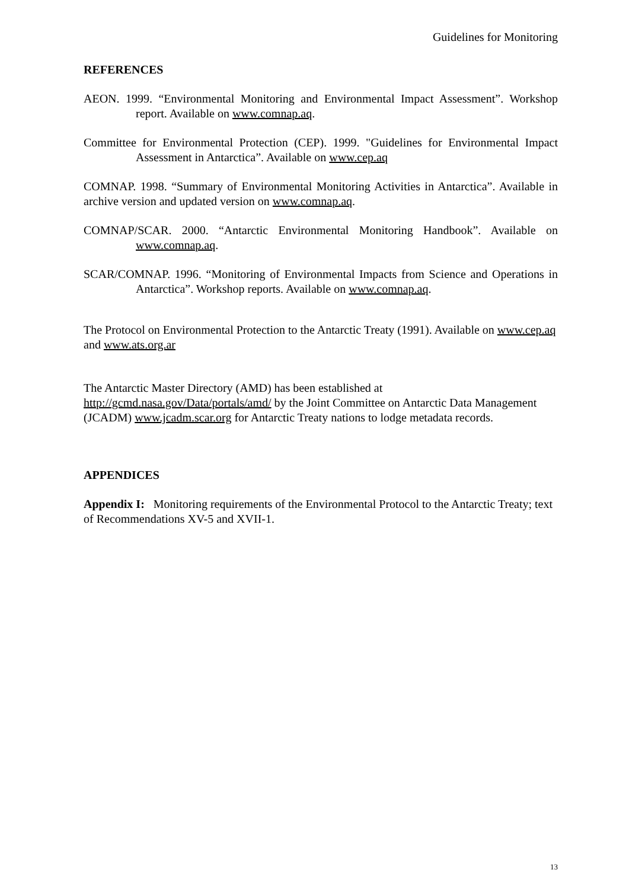Guidelines for Monitoring
REFERENCES
AEON. 1999. “Environmental Monitoring and Environmental Impact Assessment”. Workshop report. Available on www.comnap.aq.
Committee for Environmental Protection (CEP). 1999. "Guidelines for Environmental Impact Assessment in Antarctica”. Available on www.cep.aq
COMNAP. 1998. “Summary of Environmental Monitoring Activities in Antarctica”. Available in archive version and updated version on www.comnap.aq.
COMNAP/SCAR. 2000. “Antarctic Environmental Monitoring Handbook”. Available on www.comnap.aq.
SCAR/COMNAP. 1996. “Monitoring of Environmental Impacts from Science and Operations in Antarctica”. Workshop reports. Available on www.comnap.aq.
The Protocol on Environmental Protection to the Antarctic Treaty (1991). Available on www.cep.aq and www.ats.org.ar
The Antarctic Master Directory (AMD) has been established at
http://gcmd.nasa.gov/Data/portals/amd/ by the Joint Committee on Antarctic Data Management (JCADM) www.jcadm.scar.org for Antarctic Treaty nations to lodge metadata records.
APPENDICES
Appendix I: Monitoring requirements of the Environmental Protocol to the Antarctic Treaty; text of Recommendations XV-5 and XVII-1.
13